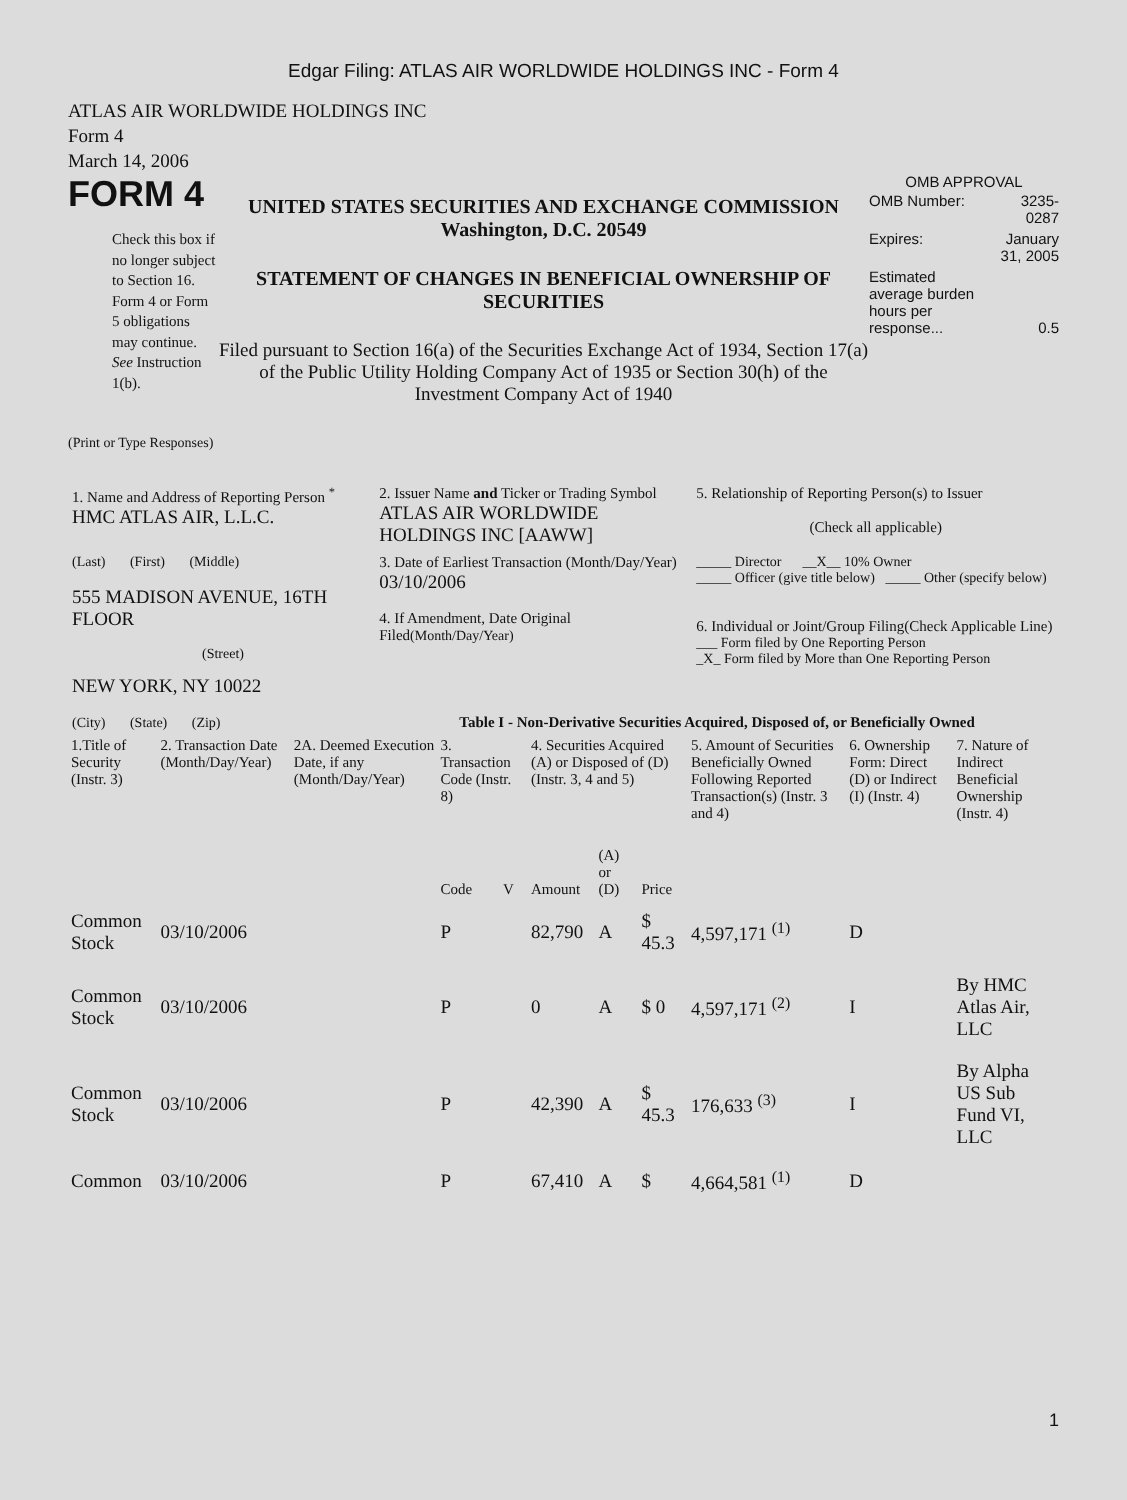Edgar Filing: ATLAS AIR WORLDWIDE HOLDINGS INC - Form 4
ATLAS AIR WORLDWIDE HOLDINGS INC
Form 4
March 14, 2006
FORM 4
Check this box if no longer subject to Section 16. Form 4 or Form 5 obligations may continue. See Instruction 1(b).
UNITED STATES SECURITIES AND EXCHANGE COMMISSION
Washington, D.C. 20549
STATEMENT OF CHANGES IN BENEFICIAL OWNERSHIP OF SECURITIES
Filed pursuant to Section 16(a) of the Securities Exchange Act of 1934, Section 17(a) of the Public Utility Holding Company Act of 1935 or Section 30(h) of the Investment Company Act of 1940
OMB APPROVAL
| OMB Number: | 3235-0287 |
| Expires: | January 31, 2005 |
| Estimated average burden hours per response... | 0.5 |
(Print or Type Responses)
| 1. Name and Address of Reporting Person <sup>*</sup> HMC ATLAS AIR, L.L.C. | 2. Issuer Name and Ticker or Trading Symbol ATLAS AIR WORLDWIDE HOLDINGS INC [AAWW] | 5. Relationship of Reporting Person(s) to Issuer (Check all applicable) |
| (Last) (First) (Middle) 555 MADISON AVENUE, 16TH FLOOR (Street) | 3. Date of Earliest Transaction (Month/Day/Year) 03/10/2006 4. If Amendment, Date Original Filed (Month/Day/Year) | _____ Director __X__ 10% Owner _____ Officer (give title below) _____ Other (specify below) 6. Individual or Joint/Group Filing(Check Applicable Line) ___ Form filed by One Reporting Person _X_ Form filed by More than One Reporting Person |
| NEW YORK, NY 10022 (City) (State) (Zip) | Table I - Non-Derivative Securities Acquired, Disposed of, or Beneficially Owned | |
| 1.Title of Security (Instr. 3) | 2. Transaction Date (Month/Day/Year) | 2A. Deemed Execution Date, if any (Month/Day/Year) | 3. Transaction Code (Instr. 8) | | 4. Securities Acquired (A) or Disposed of (D) (Instr. 3, 4 and 5) | | | 5. Amount of Securities Beneficially Owned Following Reported Transaction(s) (Instr. 3 and 4) | 6. Ownership Form: Direct (D) or Indirect (I) (Instr. 4) | 7. Nature of Indirect Beneficial Ownership (Instr. 4) |
| --- | --- | --- | --- | --- | --- | --- | --- | --- | --- | --- |
| | | | Code | V | Amount | (A) or (D) | Price | | | |
| Common Stock | 03/10/2006 | | P | | 82,790 | A | $ 45.3 | 4,597,171 <sup>(1)</sup> | D | |
| Common Stock | 03/10/2006 | | P | | 0 | A | $ 0 | 4,597,171 <sup>(2)</sup> | I | By HMC Atlas Air, LLC |
| Common Stock | 03/10/2006 | | P | | 42,390 | A | $ 45.3 | 176,633 <sup>(3)</sup> | I | By Alpha US Sub Fund VI, LLC |
| Common | 03/10/2006 | | P | | 67,410 | A | $ | 4,664,581 <sup>(1)</sup> | D | |
1